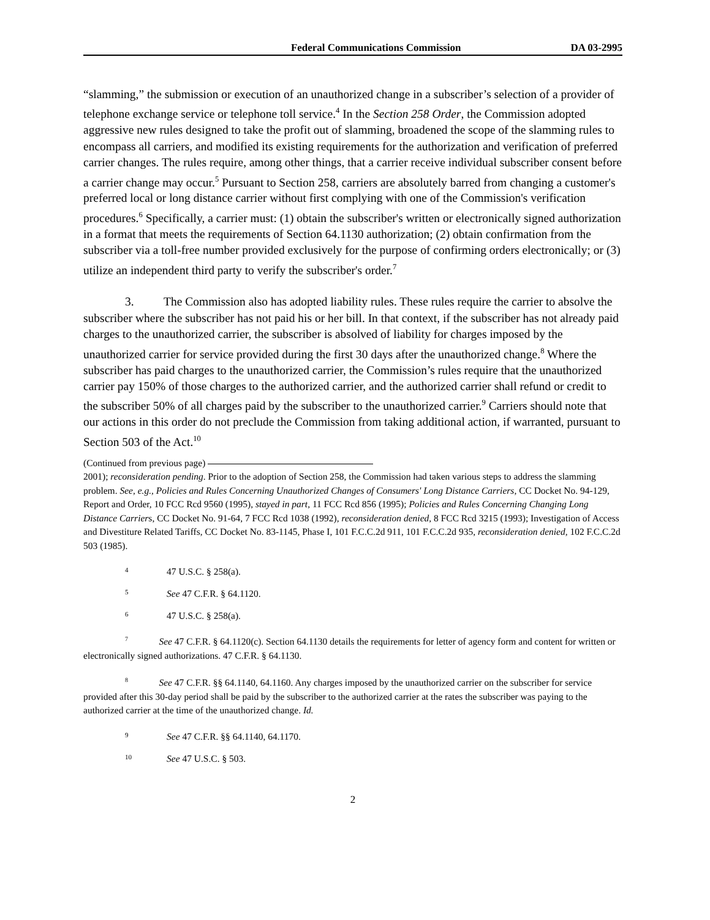Federal Communications Commission DA 03-2995
“slamming,” the submission or execution of an unauthorized change in a subscriber’s selection of a provider of telephone exchange service or telephone toll service.<sup>4</sup> In the Section 258 Order, the Commission adopted aggressive new rules designed to take the profit out of slamming, broadened the scope of the slamming rules to encompass all carriers, and modified its existing requirements for the authorization and verification of preferred carrier changes. The rules require, among other things, that a carrier receive individual subscriber consent before a carrier change may occur.<sup>5</sup> Pursuant to Section 258, carriers are absolutely barred from changing a customer's preferred local or long distance carrier without first complying with one of the Commission's verification procedures.<sup>6</sup> Specifically, a carrier must: (1) obtain the subscriber's written or electronically signed authorization in a format that meets the requirements of Section 64.1130 authorization; (2) obtain confirmation from the subscriber via a toll-free number provided exclusively for the purpose of confirming orders electronically; or (3) utilize an independent third party to verify the subscriber's order.<sup>7</sup>
3. The Commission also has adopted liability rules. These rules require the carrier to absolve the subscriber where the subscriber has not paid his or her bill. In that context, if the subscriber has not already paid charges to the unauthorized carrier, the subscriber is absolved of liability for charges imposed by the unauthorized carrier for service provided during the first 30 days after the unauthorized change.<sup>8</sup> Where the subscriber has paid charges to the unauthorized carrier, the Commission’s rules require that the unauthorized carrier pay 150% of those charges to the authorized carrier, and the authorized carrier shall refund or credit to the subscriber 50% of all charges paid by the subscriber to the unauthorized carrier.<sup>9</sup> Carriers should note that our actions in this order do not preclude the Commission from taking additional action, if warranted, pursuant to Section 503 of the Act.<sup>10</sup>
(Continued from previous page)
2001); reconsideration pending. Prior to the adoption of Section 258, the Commission had taken various steps to address the slamming problem. See, e.g., Policies and Rules Concerning Unauthorized Changes of Consumers' Long Distance Carriers, CC Docket No. 94-129, Report and Order, 10 FCC Rcd 9560 (1995), stayed in part, 11 FCC Rcd 856 (1995); Policies and Rules Concerning Changing Long Distance Carriers, CC Docket No. 91-64, 7 FCC Rcd 1038 (1992), reconsideration denied, 8 FCC Rcd 3215 (1993); Investigation of Access and Divestiture Related Tariffs, CC Docket No. 83-1145, Phase I, 101 F.C.C.2d 911, 101 F.C.C.2d 935, reconsideration denied, 102 F.C.C.2d 503 (1985).
4 47 U.S.C. § 258(a).
5 See 47 C.F.R. § 64.1120.
6 47 U.S.C. § 258(a).
<sup>7</sup> See 47 C.F.R. § 64.1120(c). Section 64.1130 details the requirements for letter of agency form and content for written or electronically signed authorizations. 47 C.F.R. § 64.1130.
<sup>8</sup> See 47 C.F.R. §§ 64.1140, 64.1160. Any charges imposed by the unauthorized carrier on the subscriber for service provided after this 30-day period shall be paid by the subscriber to the authorized carrier at the rates the subscriber was paying to the authorized carrier at the time of the unauthorized change. Id.
9 See 47 C.F.R. §§ 64.1140, 64.1170.
10 See 47 U.S.C. § 503.
2